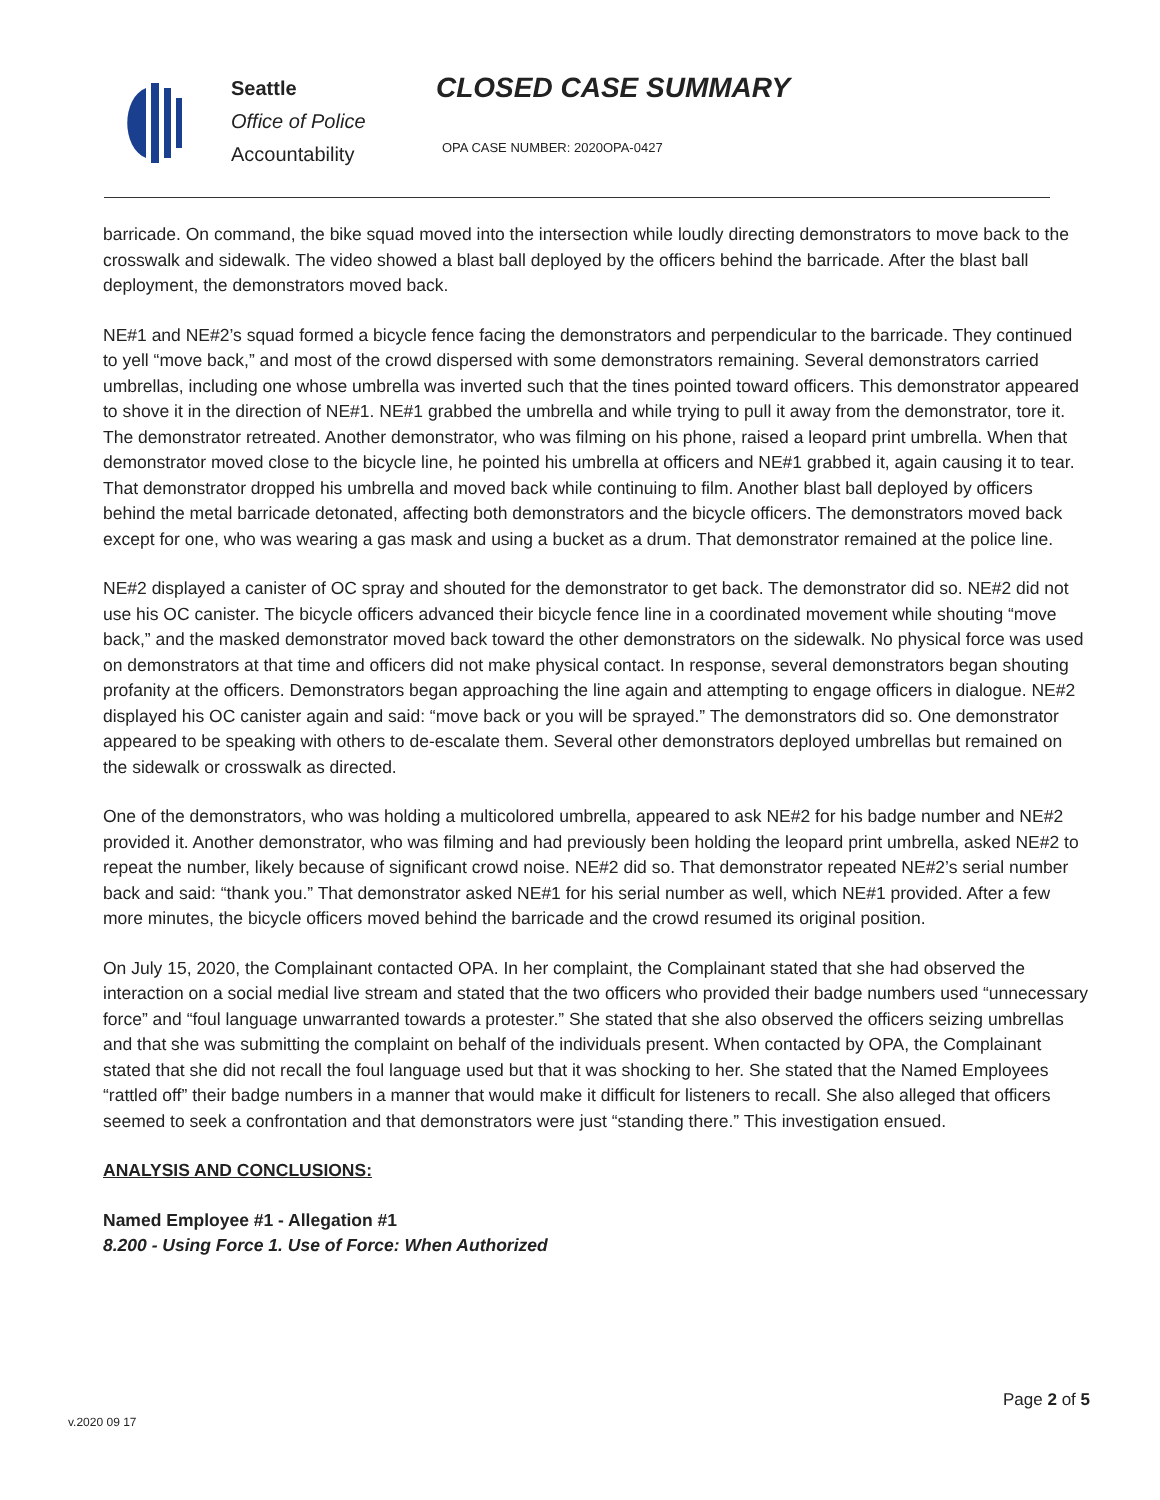Seattle
Office of Police
Accountability
CLOSED CASE SUMMARY
OPA CASE NUMBER: 2020OPA-0427
barricade. On command, the bike squad moved into the intersection while loudly directing demonstrators to move back to the crosswalk and sidewalk. The video showed a blast ball deployed by the officers behind the barricade. After the blast ball deployment, the demonstrators moved back.
NE#1 and NE#2’s squad formed a bicycle fence facing the demonstrators and perpendicular to the barricade. They continued to yell “move back,” and most of the crowd dispersed with some demonstrators remaining. Several demonstrators carried umbrellas, including one whose umbrella was inverted such that the tines pointed toward officers. This demonstrator appeared to shove it in the direction of NE#1. NE#1 grabbed the umbrella and while trying to pull it away from the demonstrator, tore it. The demonstrator retreated. Another demonstrator, who was filming on his phone, raised a leopard print umbrella. When that demonstrator moved close to the bicycle line, he pointed his umbrella at officers and NE#1 grabbed it, again causing it to tear. That demonstrator dropped his umbrella and moved back while continuing to film. Another blast ball deployed by officers behind the metal barricade detonated, affecting both demonstrators and the bicycle officers. The demonstrators moved back except for one, who was wearing a gas mask and using a bucket as a drum. That demonstrator remained at the police line.
NE#2 displayed a canister of OC spray and shouted for the demonstrator to get back. The demonstrator did so. NE#2 did not use his OC canister. The bicycle officers advanced their bicycle fence line in a coordinated movement while shouting “move back,” and the masked demonstrator moved back toward the other demonstrators on the sidewalk. No physical force was used on demonstrators at that time and officers did not make physical contact. In response, several demonstrators began shouting profanity at the officers. Demonstrators began approaching the line again and attempting to engage officers in dialogue. NE#2 displayed his OC canister again and said: “move back or you will be sprayed.” The demonstrators did so. One demonstrator appeared to be speaking with others to de-escalate them. Several other demonstrators deployed umbrellas but remained on the sidewalk or crosswalk as directed.
One of the demonstrators, who was holding a multicolored umbrella, appeared to ask NE#2 for his badge number and NE#2 provided it. Another demonstrator, who was filming and had previously been holding the leopard print umbrella, asked NE#2 to repeat the number, likely because of significant crowd noise. NE#2 did so. That demonstrator repeated NE#2’s serial number back and said: “thank you.” That demonstrator asked NE#1 for his serial number as well, which NE#1 provided. After a few more minutes, the bicycle officers moved behind the barricade and the crowd resumed its original position.
On July 15, 2020, the Complainant contacted OPA. In her complaint, the Complainant stated that she had observed the interaction on a social medial live stream and stated that the two officers who provided their badge numbers used “unnecessary force” and “foul language unwarranted towards a protester.” She stated that she also observed the officers seizing umbrellas and that she was submitting the complaint on behalf of the individuals present. When contacted by OPA, the Complainant stated that she did not recall the foul language used but that it was shocking to her. She stated that the Named Employees “rattled off” their badge numbers in a manner that would make it difficult for listeners to recall. She also alleged that officers seemed to seek a confrontation and that demonstrators were just “standing there.” This investigation ensued.
ANALYSIS AND CONCLUSIONS:
Named Employee #1 - Allegation #1
8.200 - Using Force 1. Use of Force: When Authorized
Page 2 of 5
v.2020 09 17